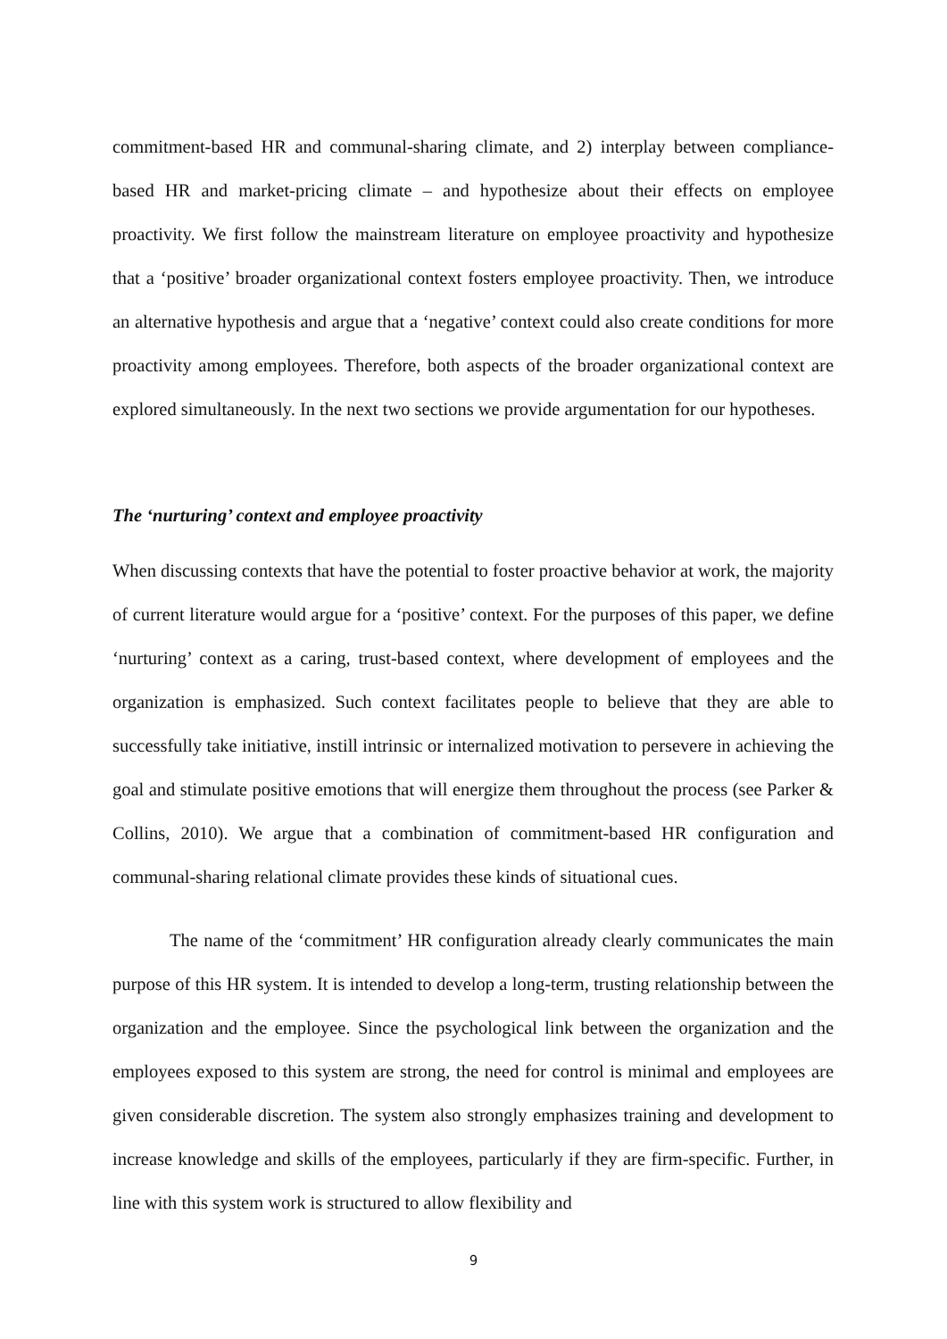commitment-based HR and communal-sharing climate, and 2) interplay between compliance-based HR and market-pricing climate – and hypothesize about their effects on employee proactivity. We first follow the mainstream literature on employee proactivity and hypothesize that a ‘positive’ broader organizational context fosters employee proactivity. Then, we introduce an alternative hypothesis and argue that a ‘negative’ context could also create conditions for more proactivity among employees. Therefore, both aspects of the broader organizational context are explored simultaneously. In the next two sections we provide argumentation for our hypotheses.
The ‘nurturing’ context and employee proactivity
When discussing contexts that have the potential to foster proactive behavior at work, the majority of current literature would argue for a ‘positive’ context. For the purposes of this paper, we define ‘nurturing’ context as a caring, trust-based context, where development of employees and the organization is emphasized. Such context facilitates people to believe that they are able to successfully take initiative, instill intrinsic or internalized motivation to persevere in achieving the goal and stimulate positive emotions that will energize them throughout the process (see Parker & Collins, 2010). We argue that a combination of commitment-based HR configuration and communal-sharing relational climate provides these kinds of situational cues.
The name of the ‘commitment’ HR configuration already clearly communicates the main purpose of this HR system. It is intended to develop a long-term, trusting relationship between the organization and the employee. Since the psychological link between the organization and the employees exposed to this system are strong, the need for control is minimal and employees are given considerable discretion. The system also strongly emphasizes training and development to increase knowledge and skills of the employees, particularly if they are firm-specific. Further, in line with this system work is structured to allow flexibility and
9